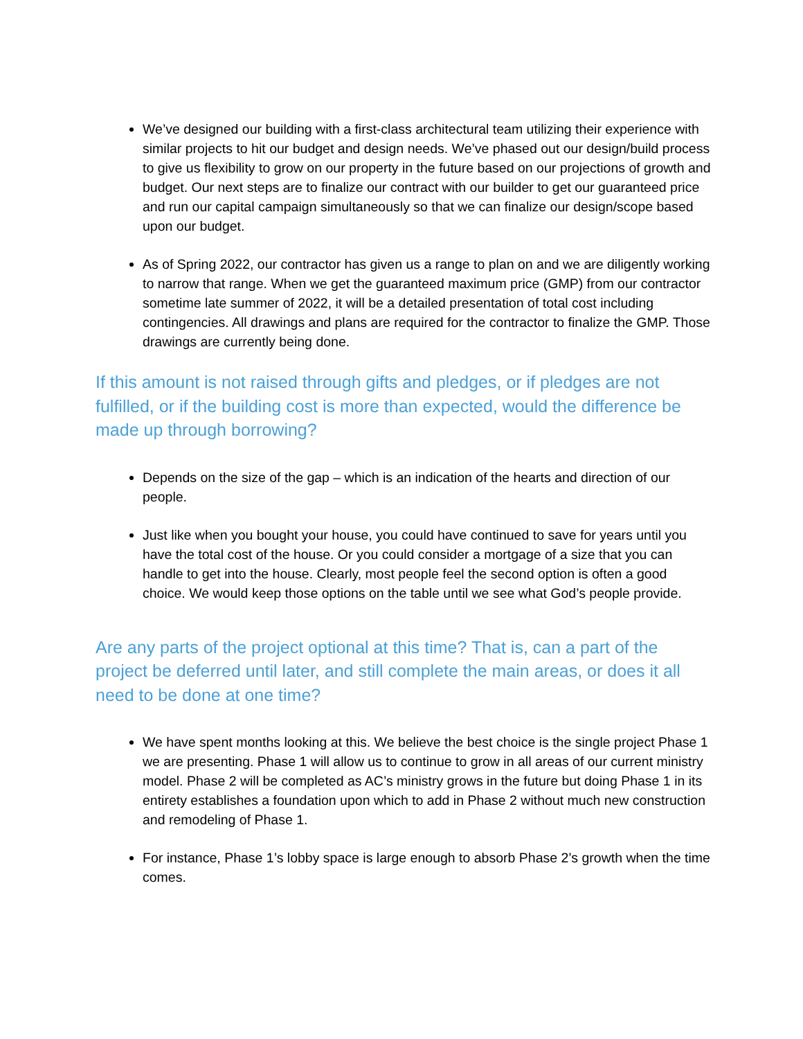We’ve designed our building with a first-class architectural team utilizing their experience with similar projects to hit our budget and design needs. We’ve phased out our design/build process to give us flexibility to grow on our property in the future based on our projections of growth and budget. Our next steps are to finalize our contract with our builder to get our guaranteed price and run our capital campaign simultaneously so that we can finalize our design/scope based upon our budget.
As of Spring 2022, our contractor has given us a range to plan on and we are diligently working to narrow that range. When we get the guaranteed maximum price (GMP) from our contractor sometime late summer of 2022, it will be a detailed presentation of total cost including contingencies. All drawings and plans are required for the contractor to finalize the GMP. Those drawings are currently being done.
If this amount is not raised through gifts and pledges, or if pledges are not fulfilled, or if the building cost is more than expected, would the difference be made up through borrowing?
Depends on the size of the gap – which is an indication of the hearts and direction of our people.
Just like when you bought your house, you could have continued to save for years until you have the total cost of the house. Or you could consider a mortgage of a size that you can handle to get into the house. Clearly, most people feel the second option is often a good choice. We would keep those options on the table until we see what God’s people provide.
Are any parts of the project optional at this time? That is, can a part of the project be deferred until later, and still complete the main areas, or does it all need to be done at one time?
We have spent months looking at this. We believe the best choice is the single project Phase 1 we are presenting. Phase 1 will allow us to continue to grow in all areas of our current ministry model. Phase 2 will be completed as AC’s ministry grows in the future but doing Phase 1 in its entirety establishes a foundation upon which to add in Phase 2 without much new construction and remodeling of Phase 1.
For instance, Phase 1’s lobby space is large enough to absorb Phase 2’s growth when the time comes.